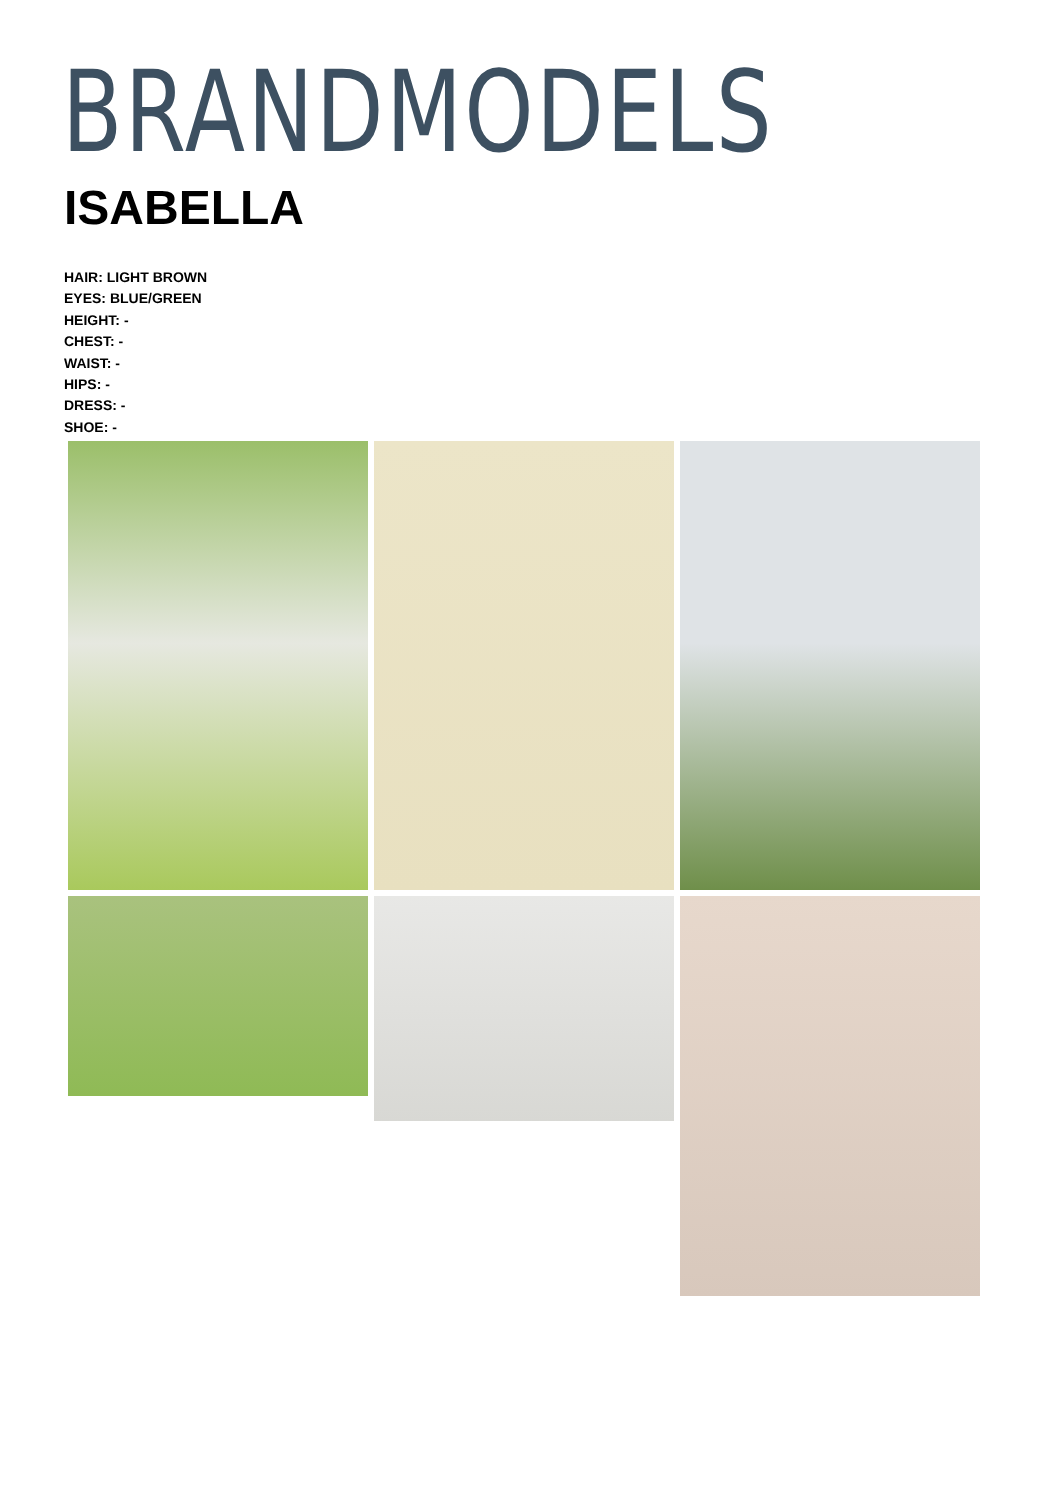BRANDMODELS
ISABELLA
HAIR: LIGHT BROWN
EYES: BLUE/GREEN
HEIGHT: -
CHEST: -
WAIST: -
HIPS: -
DRESS: -
SHOE: -